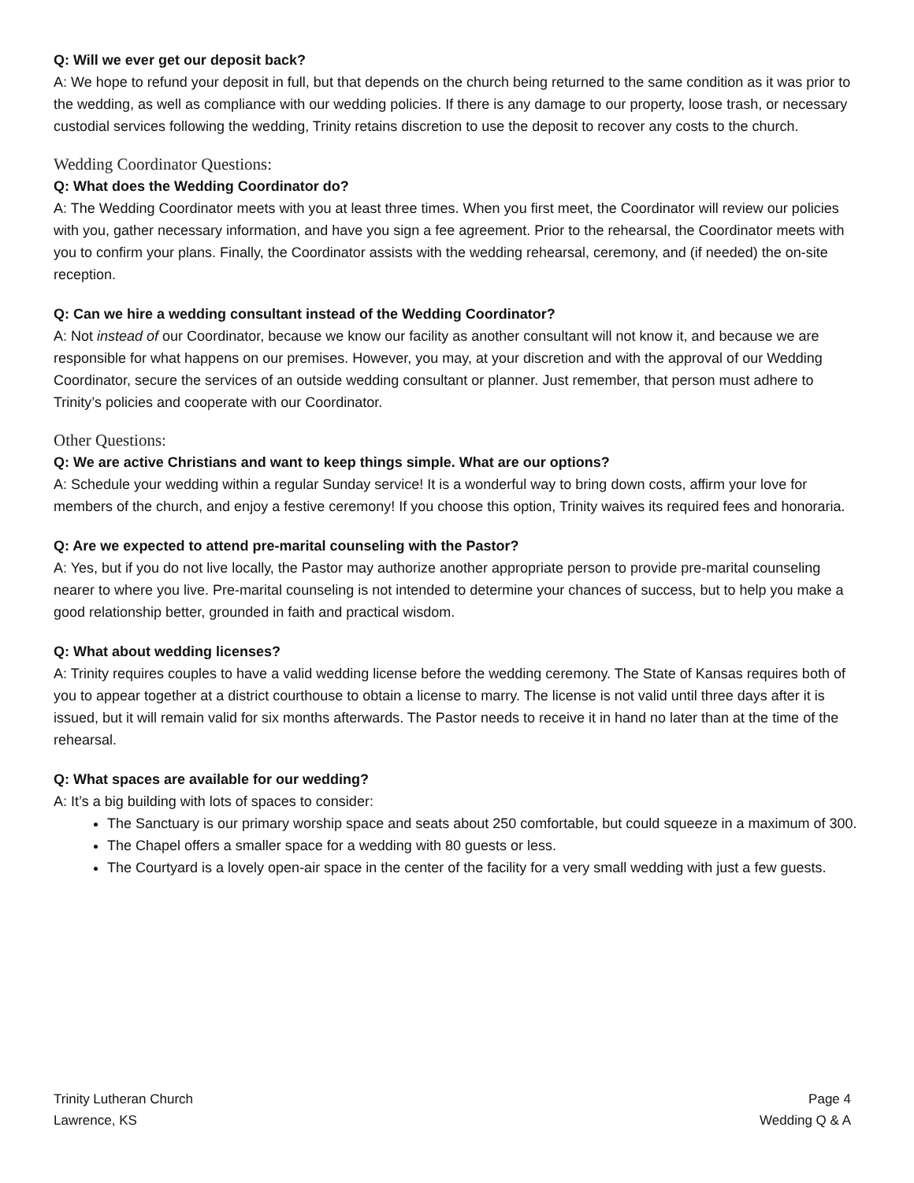Q: Will we ever get our deposit back?
A: We hope to refund your deposit in full, but that depends on the church being returned to the same condition as it was prior to the wedding, as well as compliance with our wedding policies. If there is any damage to our property, loose trash, or necessary custodial services following the wedding, Trinity retains discretion to use the deposit to recover any costs to the church.
Wedding Coordinator Questions:
Q: What does the Wedding Coordinator do?
A: The Wedding Coordinator meets with you at least three times. When you first meet, the Coordinator will review our policies with you, gather necessary information, and have you sign a fee agreement. Prior to the rehearsal, the Coordinator meets with you to confirm your plans. Finally, the Coordinator assists with the wedding rehearsal, ceremony, and (if needed) the on-site reception.
Q: Can we hire a wedding consultant instead of the Wedding Coordinator?
A: Not instead of our Coordinator, because we know our facility as another consultant will not know it, and because we are responsible for what happens on our premises. However, you may, at your discretion and with the approval of our Wedding Coordinator, secure the services of an outside wedding consultant or planner. Just remember, that person must adhere to Trinity’s policies and cooperate with our Coordinator.
Other Questions:
Q: We are active Christians and want to keep things simple. What are our options?
A: Schedule your wedding within a regular Sunday service! It is a wonderful way to bring down costs, affirm your love for members of the church, and enjoy a festive ceremony! If you choose this option, Trinity waives its required fees and honoraria.
Q: Are we expected to attend pre-marital counseling with the Pastor?
A: Yes, but if you do not live locally, the Pastor may authorize another appropriate person to provide pre-marital counseling nearer to where you live. Pre-marital counseling is not intended to determine your chances of success, but to help you make a good relationship better, grounded in faith and practical wisdom.
Q: What about wedding licenses?
A: Trinity requires couples to have a valid wedding license before the wedding ceremony. The State of Kansas requires both of you to appear together at a district courthouse to obtain a license to marry. The license is not valid until three days after it is issued, but it will remain valid for six months afterwards. The Pastor needs to receive it in hand no later than at the time of the rehearsal.
Q: What spaces are available for our wedding?
A: It’s a big building with lots of spaces to consider:
The Sanctuary is our primary worship space and seats about 250 comfortable, but could squeeze in a maximum of 300.
The Chapel offers a smaller space for a wedding with 80 guests or less.
The Courtyard is a lovely open-air space in the center of the facility for a very small wedding with just a few guests.
Trinity Lutheran Church
Lawrence, KS
Page 4
Wedding Q & A